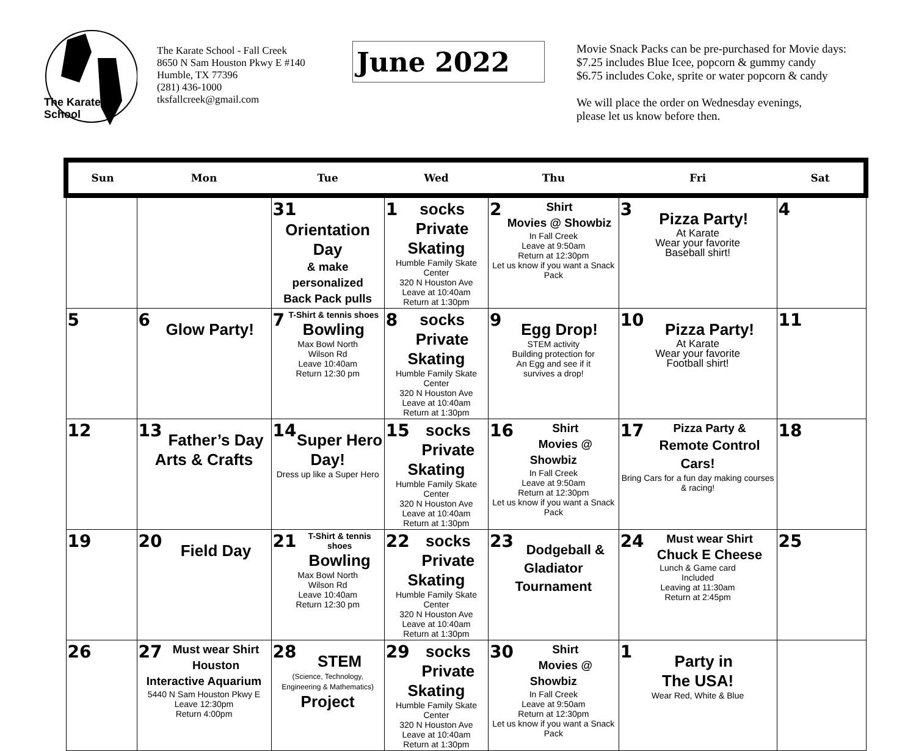The Karate
School
The Karate School - Fall Creek
8650 N Sam Houston Pkwy E #140
Humble, TX 77396
(281) 436-1000
tksfallcreek@gmail.com
June 2022
Movie Snack Packs can be pre-purchased for Movie days:
$7.25 includes Blue Icee, popcorn & gummy candy
$6.75 includes Coke, sprite or water popcorn & candy
We will place the order on Wednesday evenings,
please let us know before then.
| Sun | Mon | Tue | Wed | Thu | Fri | Sat |
| --- | --- | --- | --- | --- | --- | --- |
| | | 31 Orientation Day & make personalized Back Pack pulls | 1 socks Private Skating Humble Family Skate Center 320 N Houston Ave Leave at 10:40am Return at 1:30pm | 2 Shirt Movies @ Showbiz In Fall Creek Leave at 9:50am Return at 12:30pm Let us know if you want a Snack Pack | 3 Pizza Party! At Karate Wear your favorite Baseball shirt! | 4 |
| 5 | 6 Glow Party! | 7 T-Shirt & tennis shoes Bowling Max Bowl North Wilson Rd Leave 10:40am Return 12:30 pm | 8 socks Private Skating Humble Family Skate Center 320 N Houston Ave Leave at 10:40am Return at 1:30pm | 9 Egg Drop! STEM activity Building protection for An Egg and see if it survives a drop! | 10 Pizza Party! At Karate Wear your favorite Football shirt! | 11 |
| 12 | 13 Father’s Day Arts & Crafts | 14 Super Hero Day! Dress up like a Super Hero | 15 socks Private Skating Humble Family Skate Center 320 N Houston Ave Leave at 10:40am Return at 1:30pm | 16 Shirt Movies @ Showbiz In Fall Creek Leave at 9:50am Return at 12:30pm Let us know if you want a Snack Pack | 17 Pizza Party & Remote Control Cars! Bring Cars for a fun day making courses & racing! | 18 |
| 19 | 20 Field Day | 21 T-Shirt & tennis shoes Bowling Max Bowl North Wilson Rd Leave 10:40am Return 12:30 pm | 22 socks Private Skating Humble Family Skate Center 320 N Houston Ave Leave at 10:40am Return at 1:30pm | 23 Dodgeball & Gladiator Tournament | 24 Must wear Shirt Chuck E Cheese Lunch & Game card Included Leaving at 11:30am Return at 2:45pm | 25 |
| 26 | 27 Must wear Shirt Houston Interactive Aquarium 5440 N Sam Houston Pkwy E Leave 12:30pm Return 4:00pm | 28 STEM (Science, Technology, Engineering & Mathematics) Project | 29 socks Private Skating Humble Family Skate Center 320 N Houston Ave Leave at 10:40am Return at 1:30pm | 30 Shirt Movies @ Showbiz In Fall Creek Leave at 9:50am Return at 12:30pm Let us know if you want a Snack Pack | 1 Party in The USA! Wear Red, White & Blue | |